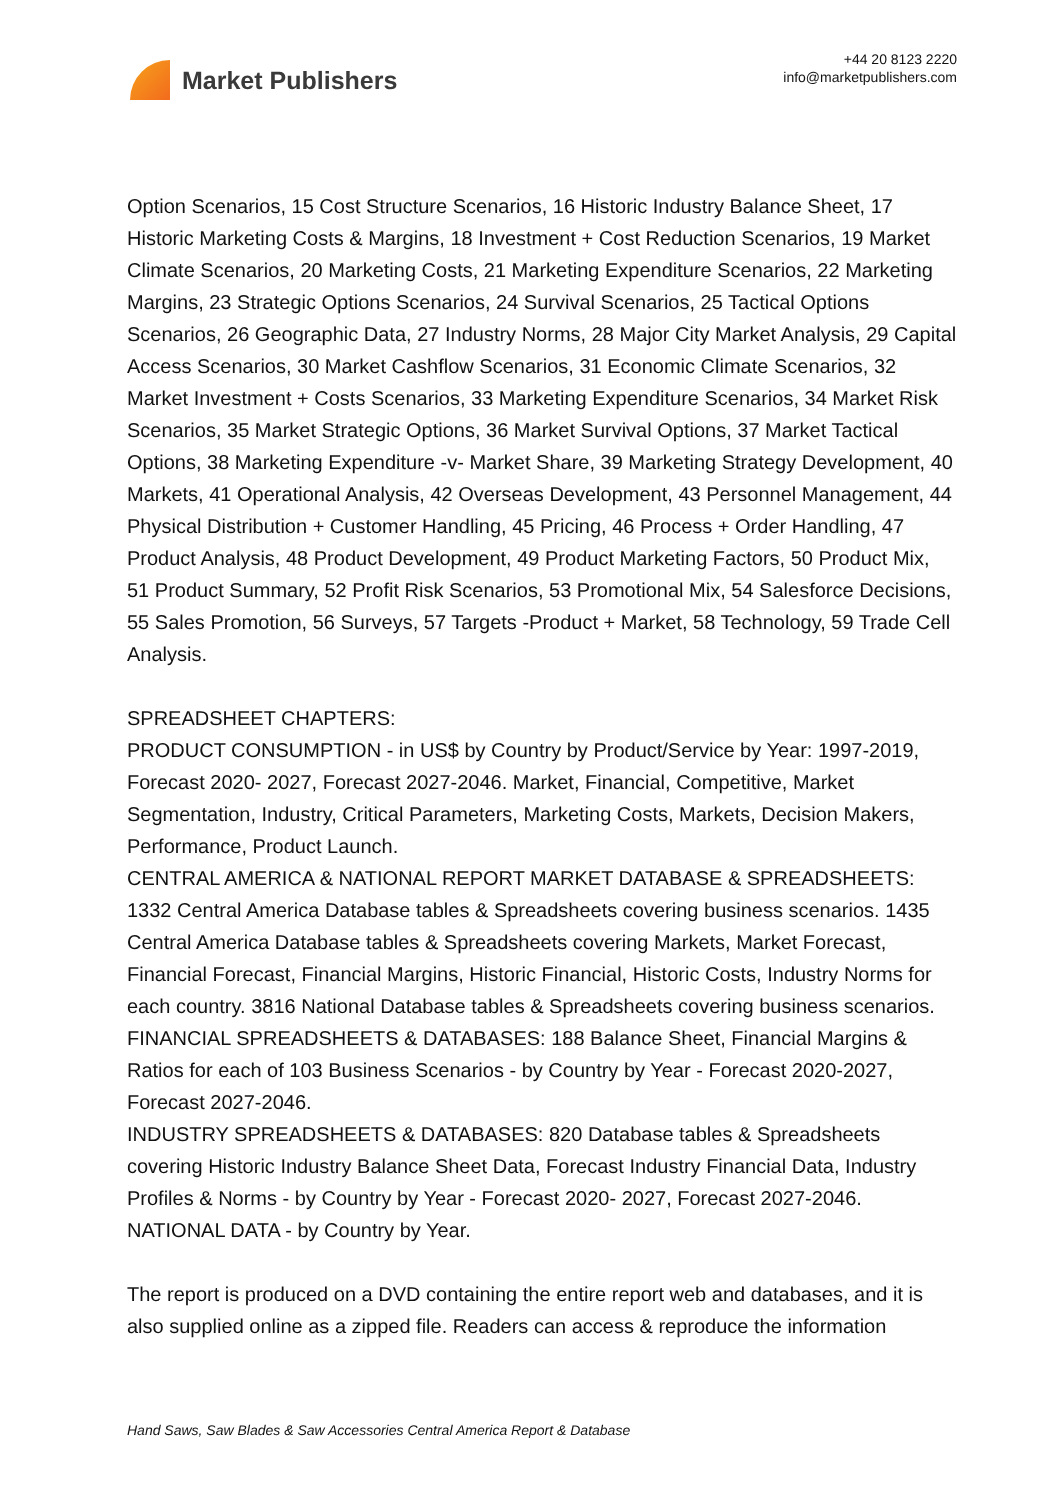Market Publishers
+44 20 8123 2220
info@marketpublishers.com
Option Scenarios, 15 Cost Structure Scenarios, 16 Historic Industry Balance Sheet, 17 Historic Marketing Costs & Margins, 18 Investment + Cost Reduction Scenarios, 19 Market Climate Scenarios, 20 Marketing Costs, 21 Marketing Expenditure Scenarios, 22 Marketing Margins, 23 Strategic Options Scenarios, 24 Survival Scenarios, 25 Tactical Options Scenarios, 26 Geographic Data, 27 Industry Norms, 28 Major City Market Analysis, 29 Capital Access Scenarios, 30 Market Cashflow Scenarios, 31 Economic Climate Scenarios, 32 Market Investment + Costs Scenarios, 33 Marketing Expenditure Scenarios, 34 Market Risk Scenarios, 35 Market Strategic Options, 36 Market Survival Options, 37 Market Tactical Options, 38 Marketing Expenditure -v- Market Share, 39 Marketing Strategy Development, 40 Markets, 41 Operational Analysis, 42 Overseas Development, 43 Personnel Management, 44 Physical Distribution + Customer Handling, 45 Pricing, 46 Process + Order Handling, 47 Product Analysis, 48 Product Development, 49 Product Marketing Factors, 50 Product Mix, 51 Product Summary, 52 Profit Risk Scenarios, 53 Promotional Mix, 54 Salesforce Decisions, 55 Sales Promotion, 56 Surveys, 57 Targets -Product + Market, 58 Technology, 59 Trade Cell Analysis.
SPREADSHEET CHAPTERS:
PRODUCT CONSUMPTION - in US$ by Country by Product/Service by Year: 1997-2019, Forecast 2020- 2027, Forecast 2027-2046. Market, Financial, Competitive, Market Segmentation, Industry, Critical Parameters, Marketing Costs, Markets, Decision Makers, Performance, Product Launch.
CENTRAL AMERICA & NATIONAL REPORT MARKET DATABASE & SPREADSHEETS: 1332 Central America Database tables & Spreadsheets covering business scenarios. 1435 Central America Database tables & Spreadsheets covering Markets, Market Forecast, Financial Forecast, Financial Margins, Historic Financial, Historic Costs, Industry Norms for each country. 3816 National Database tables & Spreadsheets covering business scenarios.
FINANCIAL SPREADSHEETS & DATABASES: 188 Balance Sheet, Financial Margins & Ratios for each of 103 Business Scenarios - by Country by Year - Forecast 2020-2027, Forecast 2027-2046.
INDUSTRY SPREADSHEETS & DATABASES: 820 Database tables & Spreadsheets covering Historic Industry Balance Sheet Data, Forecast Industry Financial Data, Industry Profiles & Norms - by Country by Year - Forecast 2020- 2027, Forecast 2027-2046.
NATIONAL DATA - by Country by Year.
The report is produced on a DVD containing the entire report web and databases, and it is also supplied online as a zipped file. Readers can access & reproduce the information
Hand Saws, Saw Blades & Saw Accessories Central America Report & Database